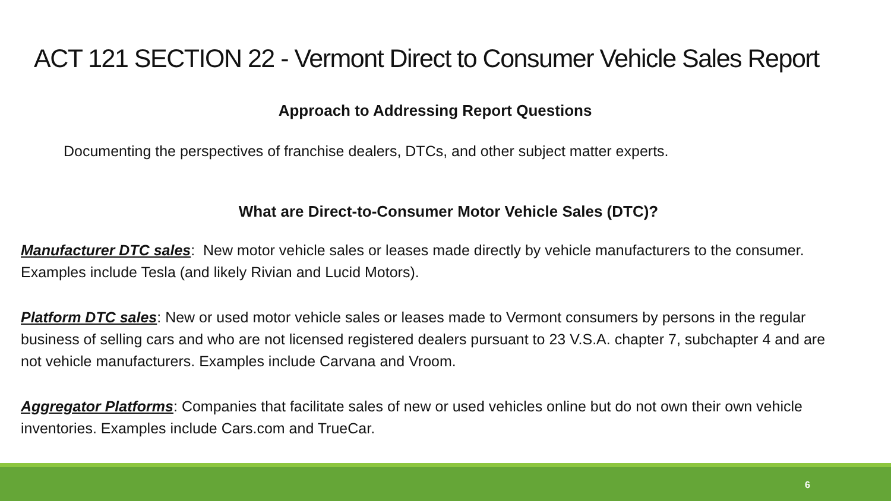ACT 121 SECTION 22 - Vermont Direct to Consumer Vehicle Sales Report
Approach to Addressing Report Questions
Documenting the perspectives of franchise dealers, DTCs, and other subject matter experts.
What are Direct-to-Consumer Motor Vehicle Sales (DTC)?
Manufacturer DTC sales: New motor vehicle sales or leases made directly by vehicle manufacturers to the consumer. Examples include Tesla (and likely Rivian and Lucid Motors).
Platform DTC sales: New or used motor vehicle sales or leases made to Vermont consumers by persons in the regular business of selling cars and who are not licensed registered dealers pursuant to 23 V.S.A. chapter 7, subchapter 4 and are not vehicle manufacturers. Examples include Carvana and Vroom.
Aggregator Platforms: Companies that facilitate sales of new or used vehicles online but do not own their own vehicle inventories. Examples include Cars.com and TrueCar.
6